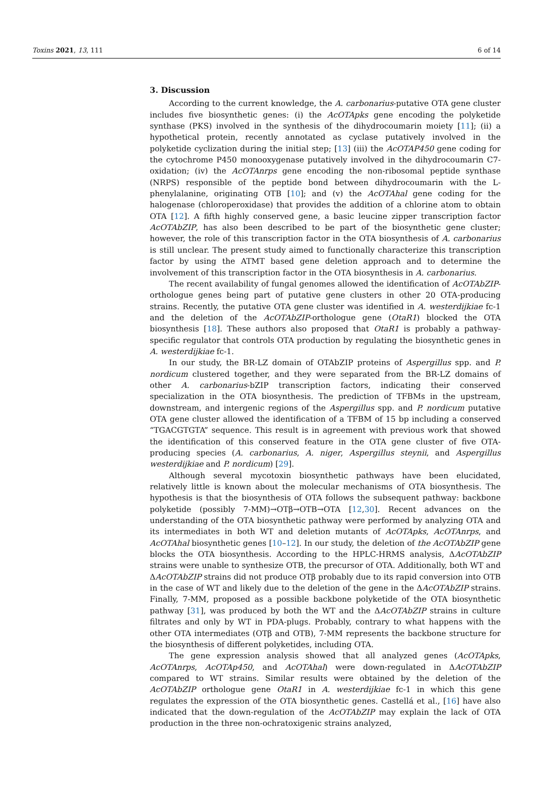Toxins 2021, 13, 111 6 of 14
3. Discussion
According to the current knowledge, the A. carbonarius-putative OTA gene cluster includes five biosynthetic genes: (i) the AcOTApks gene encoding the polyketide synthase (PKS) involved in the synthesis of the dihydrocoumarin moiety [11]; (ii) a hypothetical protein, recently annotated as cyclase putatively involved in the polyketide cyclization during the initial step; [13] (iii) the AcOTAP450 gene coding for the cytochrome P450 monooxygenase putatively involved in the dihydrocoumarin C7-oxidation; (iv) the AcOTAnrps gene encoding the non-ribosomal peptide synthase (NRPS) responsible of the peptide bond between dihydrocoumarin with the L-phenylalanine, originating OTB [10]; and (v) the AcOTAhal gene coding for the halogenase (chloroperoxidase) that provides the addition of a chlorine atom to obtain OTA [12]. A fifth highly conserved gene, a basic leucine zipper transcription factor AcOTAbZIP, has also been described to be part of the biosynthetic gene cluster; however, the role of this transcription factor in the OTA biosynthesis of A. carbonarius is still unclear. The present study aimed to functionally characterize this transcription factor by using the ATMT based gene deletion approach and to determine the involvement of this transcription factor in the OTA biosynthesis in A. carbonarius.
The recent availability of fungal genomes allowed the identification of AcOTAbZIP-orthologue genes being part of putative gene clusters in other 20 OTA-producing strains. Recently, the putative OTA gene cluster was identified in A. westerdijkiae fc-1 and the deletion of the AcOTAbZIP-orthologue gene (OtaR1) blocked the OTA biosynthesis [18]. These authors also proposed that OtaR1 is probably a pathway-specific regulator that controls OTA production by regulating the biosynthetic genes in A. westerdijkiae fc-1.
In our study, the BR-LZ domain of OTAbZIP proteins of Aspergillus spp. and P. nordicum clustered together, and they were separated from the BR-LZ domains of other A. carbonarius-bZIP transcription factors, indicating their conserved specialization in the OTA biosynthesis. The prediction of TFBMs in the upstream, downstream, and intergenic regions of the Aspergillus spp. and P. nordicum putative OTA gene cluster allowed the identification of a TFBM of 15 bp including a conserved “TGACGTGTA” sequence. This result is in agreement with previous work that showed the identification of this conserved feature in the OTA gene cluster of five OTA-producing species (A. carbonarius, A. niger, Aspergillus steynii, and Aspergillus westerdijkiae and P. nordicum) [29].
Although several mycotoxin biosynthetic pathways have been elucidated, relatively little is known about the molecular mechanisms of OTA biosynthesis. The hypothesis is that the biosynthesis of OTA follows the subsequent pathway: backbone polyketide (possibly 7-MM)→OTβ→OTB→OTA [12,30]. Recent advances on the understanding of the OTA biosynthetic pathway were performed by analyzing OTA and its intermediates in both WT and deletion mutants of AcOTApks, AcOTAnrps, and AcOTAhal biosynthetic genes [10–12]. In our study, the deletion of the AcOTAbZIP gene blocks the OTA biosynthesis. According to the HPLC-HRMS analysis, ΔAcOTAbZIP strains were unable to synthesize OTB, the precursor of OTA. Additionally, both WT and ΔAcOTAbZIP strains did not produce OTβ probably due to its rapid conversion into OTB in the case of WT and likely due to the deletion of the gene in the ΔAcOTAbZIP strains. Finally, 7-MM, proposed as a possible backbone polyketide of the OTA biosynthetic pathway [31], was produced by both the WT and the ΔAcOTAbZIP strains in culture filtrates and only by WT in PDA-plugs. Probably, contrary to what happens with the other OTA intermediates (OTβ and OTB), 7-MM represents the backbone structure for the biosynthesis of different polyketides, including OTA.
The gene expression analysis showed that all analyzed genes (AcOTApks, AcOTAnrps, AcOTAp450, and AcOTAhal) were down-regulated in ΔAcOTAbZIP compared to WT strains. Similar results were obtained by the deletion of the AcOTAbZIP orthologue gene OtaR1 in A. westerdijkiae fc-1 in which this gene regulates the expression of the OTA biosynthetic genes. Castellá et al., [16] have also indicated that the down-regulation of the AcOTAbZIP may explain the lack of OTA production in the three non-ochratoxigenic strains analyzed,